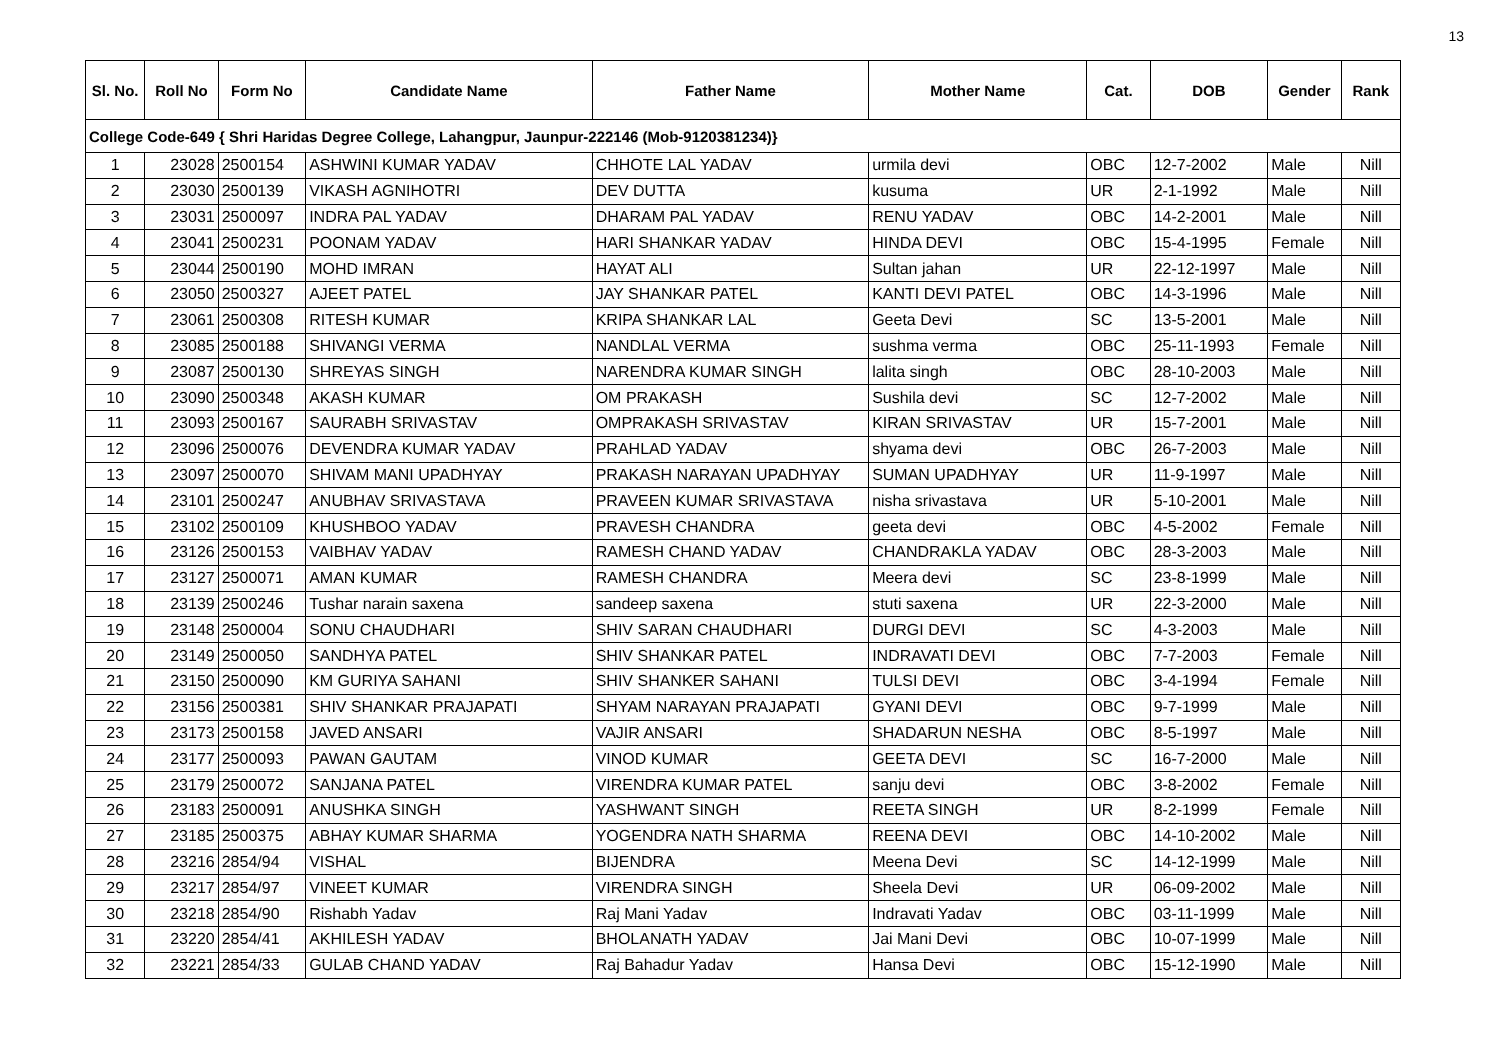13
| Sl. No. | Roll No | Form No | Candidate Name | Father Name | Mother Name | Cat. | DOB | Gender | Rank |
| --- | --- | --- | --- | --- | --- | --- | --- | --- | --- |
| College Code-649 { Shri Haridas Degree College, Lahangpur, Jaunpur-222146 (Mob-9120381234)} | | | | | | | | | |
| 1 | 23028 | 2500154 | ASHWINI KUMAR YADAV | CHHOTE LAL YADAV | urmila devi | OBC | 12-7-2002 | Male | Nill |
| 2 | 23030 | 2500139 | VIKASH AGNIHOTRI | DEV DUTTA | kusuma | UR | 2-1-1992 | Male | Nill |
| 3 | 23031 | 2500097 | INDRA PAL YADAV | DHARAM PAL YADAV | RENU YADAV | OBC | 14-2-2001 | Male | Nill |
| 4 | 23041 | 2500231 | POONAM YADAV | HARI SHANKAR YADAV | HINDA DEVI | OBC | 15-4-1995 | Female | Nill |
| 5 | 23044 | 2500190 | MOHD IMRAN | HAYAT ALI | Sultan jahan | UR | 22-12-1997 | Male | Nill |
| 6 | 23050 | 2500327 | AJEET PATEL | JAY SHANKAR PATEL | KANTI DEVI PATEL | OBC | 14-3-1996 | Male | Nill |
| 7 | 23061 | 2500308 | RITESH KUMAR | KRIPA SHANKAR LAL | Geeta Devi | SC | 13-5-2001 | Male | Nill |
| 8 | 23085 | 2500188 | SHIVANGI VERMA | NANDLAL VERMA | sushma verma | OBC | 25-11-1993 | Female | Nill |
| 9 | 23087 | 2500130 | SHREYAS SINGH | NARENDRA KUMAR SINGH | lalita singh | OBC | 28-10-2003 | Male | Nill |
| 10 | 23090 | 2500348 | AKASH KUMAR | OM PRAKASH | Sushila devi | SC | 12-7-2002 | Male | Nill |
| 11 | 23093 | 2500167 | SAURABH SRIVASTAV | OMPRAKASH SRIVASTAV | KIRAN SRIVASTAV | UR | 15-7-2001 | Male | Nill |
| 12 | 23096 | 2500076 | DEVENDRA KUMAR YADAV | PRAHLAD YADAV | shyama devi | OBC | 26-7-2003 | Male | Nill |
| 13 | 23097 | 2500070 | SHIVAM MANI UPADHYAY | PRAKASH NARAYAN UPADHYAY | SUMAN UPADHYAY | UR | 11-9-1997 | Male | Nill |
| 14 | 23101 | 2500247 | ANUBHAV SRIVASTAVA | PRAVEEN KUMAR SRIVASTAVA | nisha srivastava | UR | 5-10-2001 | Male | Nill |
| 15 | 23102 | 2500109 | KHUSHBOO YADAV | PRAVESH CHANDRA | geeta devi | OBC | 4-5-2002 | Female | Nill |
| 16 | 23126 | 2500153 | VAIBHAV YADAV | RAMESH CHAND YADAV | CHANDRAKLA YADAV | OBC | 28-3-2003 | Male | Nill |
| 17 | 23127 | 2500071 | AMAN KUMAR | RAMESH CHANDRA | Meera devi | SC | 23-8-1999 | Male | Nill |
| 18 | 23139 | 2500246 | Tushar narain saxena | sandeep saxena | stuti saxena | UR | 22-3-2000 | Male | Nill |
| 19 | 23148 | 2500004 | SONU CHAUDHARI | SHIV SARAN CHAUDHARI | DURGI DEVI | SC | 4-3-2003 | Male | Nill |
| 20 | 23149 | 2500050 | SANDHYA PATEL | SHIV SHANKAR PATEL | INDRAVATI DEVI | OBC | 7-7-2003 | Female | Nill |
| 21 | 23150 | 2500090 | KM GURIYA SAHANI | SHIV SHANKER SAHANI | TULSI DEVI | OBC | 3-4-1994 | Female | Nill |
| 22 | 23156 | 2500381 | SHIV SHANKAR PRAJAPATI | SHYAM NARAYAN PRAJAPATI | GYANI DEVI | OBC | 9-7-1999 | Male | Nill |
| 23 | 23173 | 2500158 | JAVED ANSARI | VAJIR ANSARI | SHADARUN NESHA | OBC | 8-5-1997 | Male | Nill |
| 24 | 23177 | 2500093 | PAWAN GAUTAM | VINOD KUMAR | GEETA DEVI | SC | 16-7-2000 | Male | Nill |
| 25 | 23179 | 2500072 | SANJANA PATEL | VIRENDRA KUMAR PATEL | sanju devi | OBC | 3-8-2002 | Female | Nill |
| 26 | 23183 | 2500091 | ANUSHKA SINGH | YASHWANT SINGH | REETA SINGH | UR | 8-2-1999 | Female | Nill |
| 27 | 23185 | 2500375 | ABHAY KUMAR SHARMA | YOGENDRA NATH SHARMA | REENA DEVI | OBC | 14-10-2002 | Male | Nill |
| 28 | 23216 | 2854/94 | VISHAL | BIJENDRA | Meena Devi | SC | 14-12-1999 | Male | Nill |
| 29 | 23217 | 2854/97 | VINEET KUMAR | VIRENDRA SINGH | Sheela Devi | UR | 06-09-2002 | Male | Nill |
| 30 | 23218 | 2854/90 | Rishabh Yadav | Raj Mani Yadav | Indravati Yadav | OBC | 03-11-1999 | Male | Nill |
| 31 | 23220 | 2854/41 | AKHILESH YADAV | BHOLANATH YADAV | Jai Mani Devi | OBC | 10-07-1999 | Male | Nill |
| 32 | 23221 | 2854/33 | GULAB CHAND YADAV | Raj Bahadur Yadav | Hansa Devi | OBC | 15-12-1990 | Male | Nill |